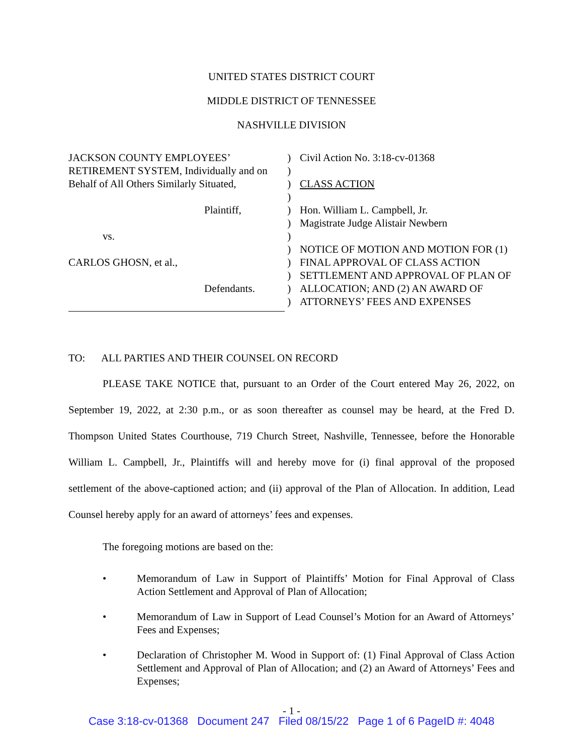UNITED STATES DISTRICT COURT
MIDDLE DISTRICT OF TENNESSEE
NASHVILLE DIVISION
JACKSON COUNTY EMPLOYEES’
RETIREMENT SYSTEM, Individually and on
Behalf of All Others Similarly Situated,
Plaintiff,
vs.
CARLOS GHOSN, et al.,
Defendants.
)
)
)
)
)
)
)
)
)
)
)
)
Civil Action No. 3:18-cv-01368
CLASS ACTION
Hon. William L. Campbell, Jr.
Magistrate Judge Alistair Newbern
NOTICE OF MOTION AND MOTION FOR (1) FINAL APPROVAL OF CLASS ACTION SETTLEMENT AND APPROVAL OF PLAN OF ALLOCATION; AND (2) AN AWARD OF ATTORNEYS’ FEES AND EXPENSES
TO: ALL PARTIES AND THEIR COUNSEL ON RECORD
PLEASE TAKE NOTICE that, pursuant to an Order of the Court entered May 26, 2022, on September 19, 2022, at 2:30 p.m., or as soon thereafter as counsel may be heard, at the Fred D. Thompson United States Courthouse, 719 Church Street, Nashville, Tennessee, before the Honorable William L. Campbell, Jr., Plaintiffs will and hereby move for (i) final approval of the proposed settlement of the above-captioned action; and (ii) approval of the Plan of Allocation. In addition, Lead Counsel hereby apply for an award of attorneys’ fees and expenses.
The foregoing motions are based on the:
• Memorandum of Law in Support of Plaintiffs’ Motion for Final Approval of Class Action Settlement and Approval of Plan of Allocation;
• Memorandum of Law in Support of Lead Counsel’s Motion for an Award of Attorneys’ Fees and Expenses;
• Declaration of Christopher M. Wood in Support of: (1) Final Approval of Class Action Settlement and Approval of Plan of Allocation; and (2) an Award of Attorneys’ Fees and Expenses;
- 1 -
Case 3:18-cv-01368 Document 247 Filed 08/15/22 Page 1 of 6 PageID #: 4048